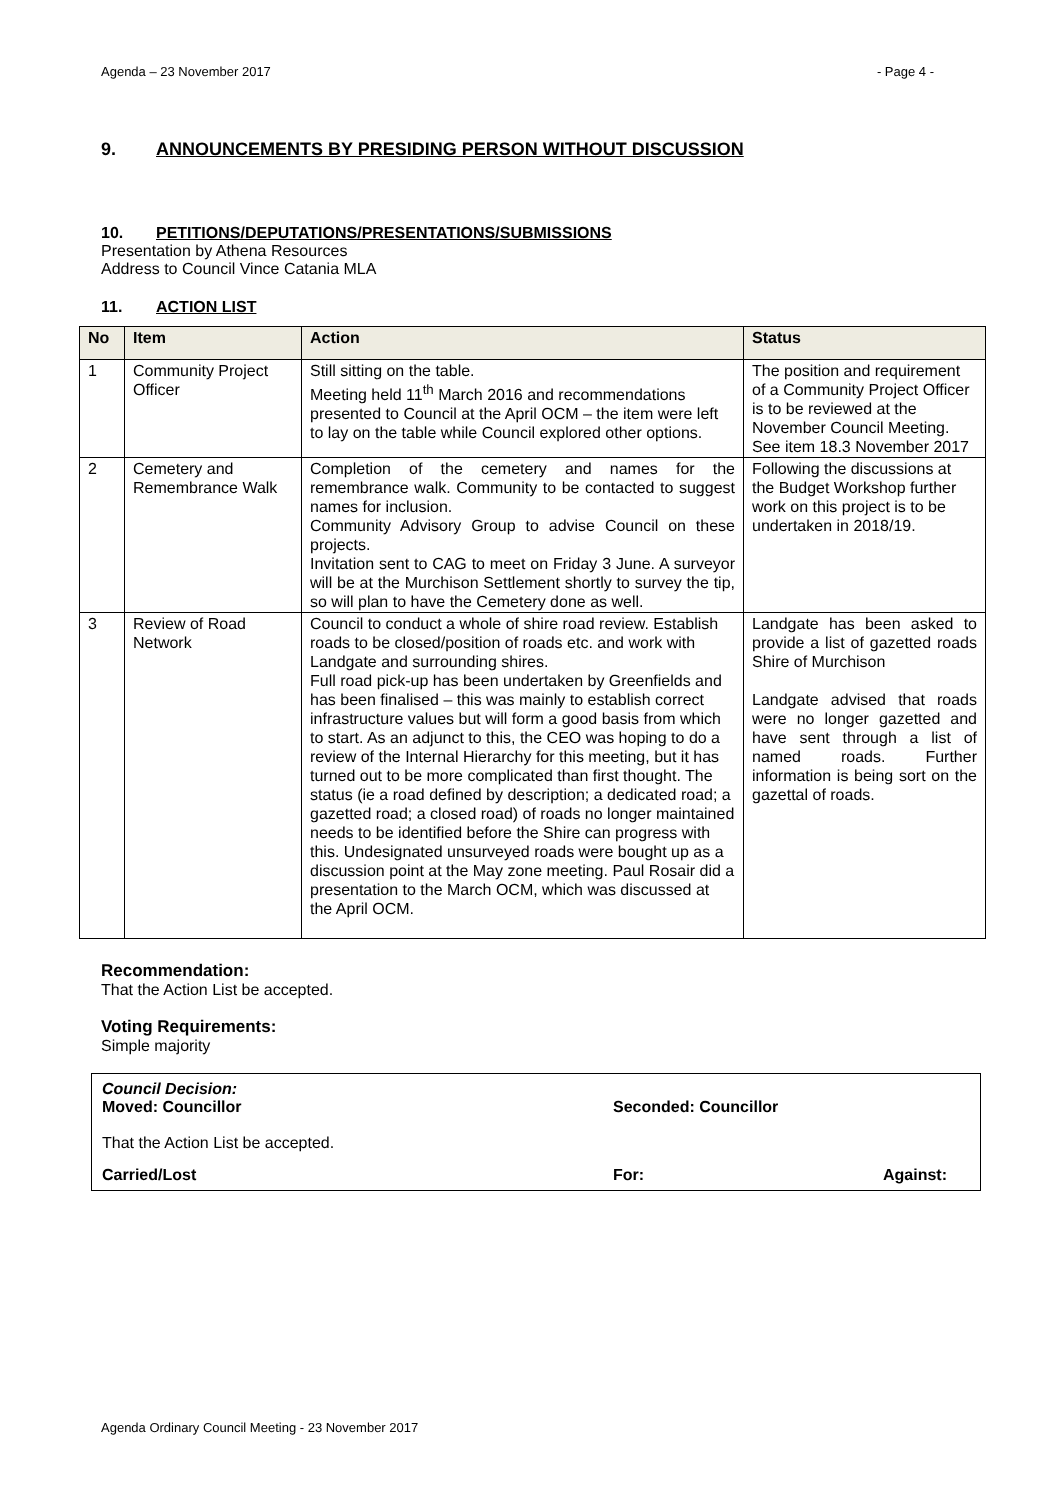Agenda – 23 November 2017 - Page 4 -
9. ANNOUNCEMENTS BY PRESIDING PERSON WITHOUT DISCUSSION
10. PETITIONS/DEPUTATIONS/PRESENTATIONS/SUBMISSIONS
Presentation by Athena Resources
Address to Council Vince Catania MLA
11. ACTION LIST
| No | Item | Action | Status |
| --- | --- | --- | --- |
| 1 | Community Project Officer | Still sitting on the table. Meeting held 11<sup>th</sup> March 2016 and recommendations presented to Council at the April OCM – the item were left to lay on the table while Council explored other options. | The position and requirement of a Community Project Officer is to be reviewed at the November Council Meeting. See item 18.3 November 2017 |
| 2 | Cemetery and Remembrance Walk | Completion of the cemetery and names for the remembrance walk. Community to be contacted to suggest names for inclusion. Community Advisory Group to advise Council on these projects. Invitation sent to CAG to meet on Friday 3 June. A surveyor will be at the Murchison Settlement shortly to survey the tip, so will plan to have the Cemetery done as well. | Following the discussions at the Budget Workshop further work on this project is to be undertaken in 2018/19. |
| 3 | Review of Road Network | Council to conduct a whole of shire road review. Establish roads to be closed/position of roads etc. and work with Landgate and surrounding shires. Full road pick-up has been undertaken by Greenfields and has been finalised – this was mainly to establish correct infrastructure values but will form a good basis from which to start. As an adjunct to this, the CEO was hoping to do a review of the Internal Hierarchy for this meeting, but it has turned out to be more complicated than first thought. The status (ie a road defined by description; a dedicated road; a gazetted road; a closed road) of roads no longer maintained needs to be identified before the Shire can progress with this. Undesignated unsurveyed roads were bought up as a discussion point at the May zone meeting. Paul Rosair did a presentation to the March OCM, which was discussed at the April OCM. | Landgate has been asked to provide a list of gazetted roads Shire of Murchison Landgate advised that roads were no longer gazetted and have sent through a list of named roads. Further information is being sort on the gazettal of roads. |
Recommendation:
That the Action List be accepted.
Voting Requirements:
Simple majority
Council Decision:
Moved: Councillor Seconded: Councillor
That the Action List be accepted.
Carried/Lost For: Against:
Agenda Ordinary Council Meeting - 23 November 2017